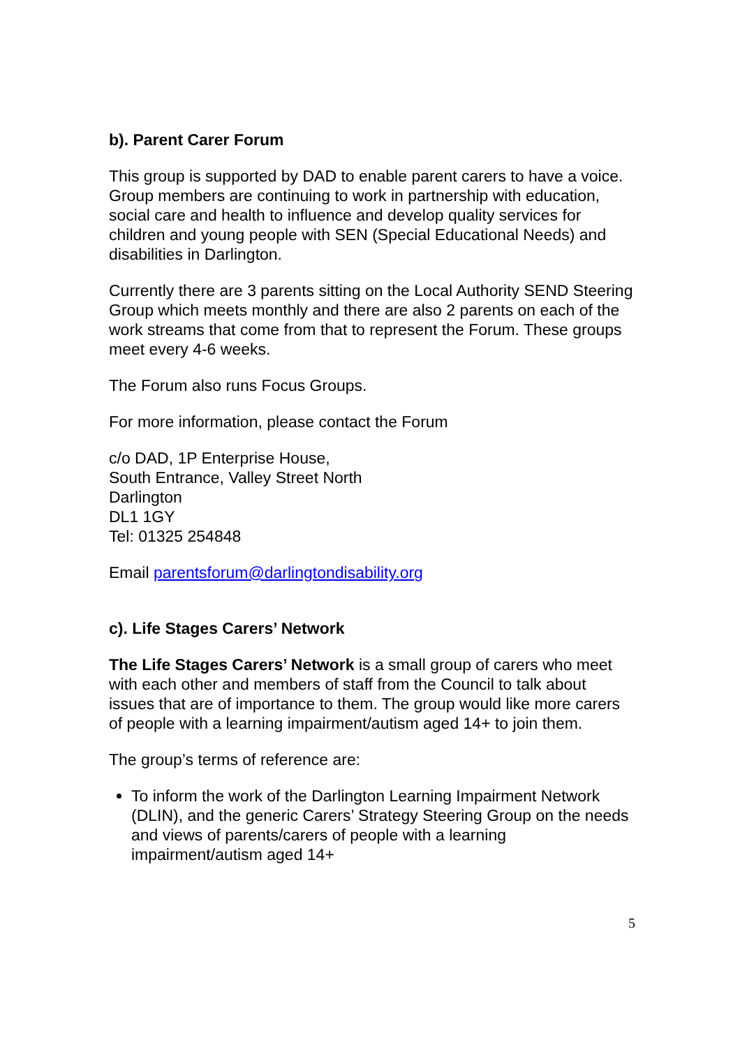b). Parent Carer Forum
This group is supported by DAD to enable parent carers to have a voice. Group members are continuing to work in partnership with education, social care and health to influence and develop quality services for children and young people with SEN (Special Educational Needs) and disabilities in Darlington.
Currently there are 3 parents sitting on the Local Authority SEND Steering Group which meets monthly and there are also 2 parents on each of the work streams that come from that to represent the Forum. These groups meet every 4-6 weeks.
The Forum also runs Focus Groups.
For more information, please contact the Forum
c/o DAD, 1P Enterprise House,
South Entrance, Valley Street North
Darlington
DL1 1GY
Tel: 01325 254848
Email parentsforum@darlingtondisability.org
c). Life Stages Carers’ Network
The Life Stages Carers’ Network is a small group of carers who meet with each other and members of staff from the Council to talk about issues that are of importance to them. The group would like more carers of people with a learning impairment/autism aged 14+ to join them.
The group’s terms of reference are:
To inform the work of the Darlington Learning Impairment Network (DLIN), and the generic Carers’ Strategy Steering Group on the needs and views of parents/carers of people with a learning impairment/autism aged 14+
5